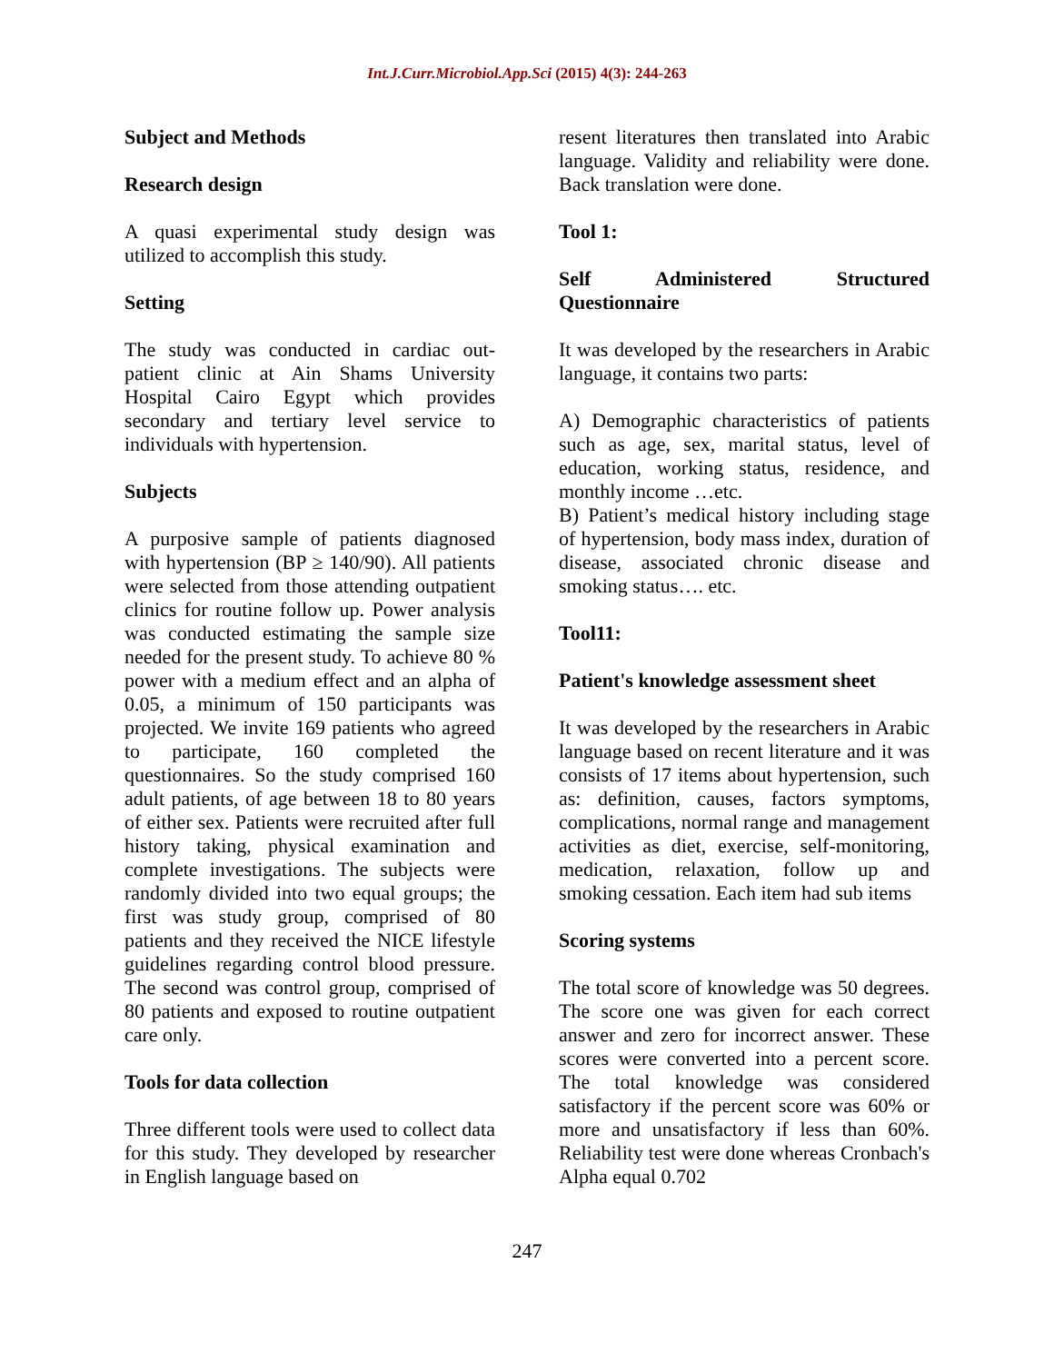Int.J.Curr.Microbiol.App.Sci (2015) 4(3): 244-263
Subject and Methods
Research design
A quasi experimental study design was utilized to accomplish this study.
Setting
The study was conducted in cardiac out-patient clinic at Ain Shams University Hospital Cairo Egypt which provides secondary and tertiary level service to individuals with hypertension.
Subjects
A purposive sample of patients diagnosed with hypertension (BP ≥ 140/90). All patients were selected from those attending outpatient clinics for routine follow up. Power analysis was conducted estimating the sample size needed for the present study. To achieve 80 % power with a medium effect and an alpha of 0.05, a minimum of 150 participants was projected. We invite 169 patients who agreed to participate, 160 completed the questionnaires. So the study comprised 160 adult patients, of age between 18 to 80 years of either sex. Patients were recruited after full history taking, physical examination and complete investigations. The subjects were randomly divided into two equal groups; the first was study group, comprised of 80 patients and they received the NICE lifestyle guidelines regarding control blood pressure. The second was control group, comprised of 80 patients and exposed to routine outpatient care only.
Tools for data collection
Three different tools were used to collect data for this study. They developed by researcher in English language based on
resent literatures then translated into Arabic language. Validity and reliability were done. Back translation were done.
Tool 1:
Self Administered Structured Questionnaire
It was developed by the researchers in Arabic language, it contains two parts:
A) Demographic characteristics of patients such as age, sex, marital status, level of education, working status, residence, and monthly income …etc.
B) Patient’s medical history including stage of hypertension, body mass index, duration of disease, associated chronic disease and smoking status…. etc.
Tool11:
Patient's knowledge assessment sheet
It was developed by the researchers in Arabic language based on recent literature and it was consists of 17 items about hypertension, such as: definition, causes, factors symptoms, complications, normal range and management activities as diet, exercise, self-monitoring, medication, relaxation, follow up and smoking cessation. Each item had sub items
Scoring systems
The total score of knowledge was 50 degrees. The score one was given for each correct answer and zero for incorrect answer. These scores were converted into a percent score. The total knowledge was considered satisfactory if the percent score was 60% or more and unsatisfactory if less than 60%. Reliability test were done whereas Cronbach's Alpha equal 0.702
247